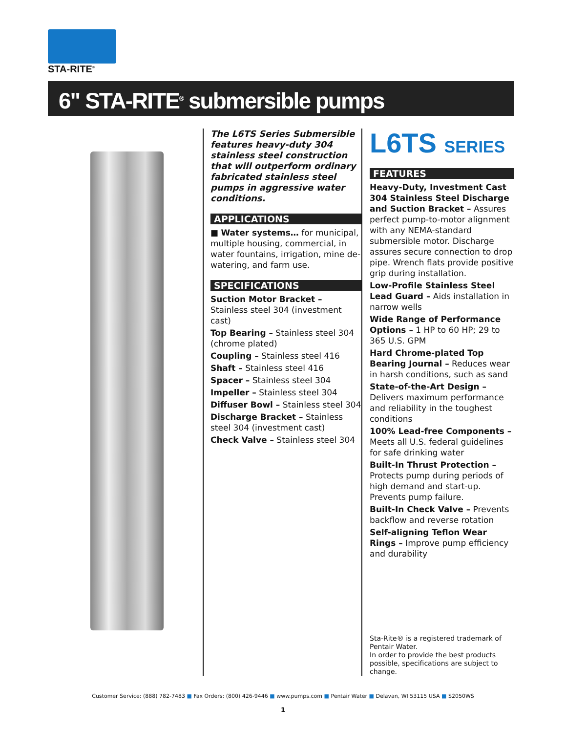STA-RITE<sup>®</sup>
6" STA-RITE<sup>®</sup> submersible pumps
The L6TS Series Submersible features heavy-duty 304 stainless steel construction that will outperform ordinary fabricated stainless steel pumps in aggressive water conditions.
APPLICATIONS
■ Water systems… for municipal, multiple housing, commercial, in water fountains, irrigation, mine de-watering, and farm use.
SPECIFICATIONS
Suction Motor Bracket – Stainless steel 304 (investment cast)
Top Bearing – Stainless steel 304 (chrome plated)
Coupling – Stainless steel 416
Shaft – Stainless steel 416
Spacer – Stainless steel 304
Impeller – Stainless steel 304
Diffuser Bowl – Stainless steel 304
Discharge Bracket – Stainless steel 304 (investment cast)
Check Valve – Stainless steel 304
L6TS SERIES
FEATURES
Heavy-Duty, Investment Cast 304 Stainless Steel Discharge and Suction Bracket – Assures perfect pump-to-motor alignment with any NEMA-standard submersible motor. Discharge assures secure connection to drop pipe. Wrench flats provide positive grip during installation.
Low-Profile Stainless Steel Lead Guard – Aids installation in narrow wells
Wide Range of Performance Options – 1 HP to 60 HP; 29 to 365 U.S. GPM
Hard Chrome-plated Top Bearing Journal – Reduces wear in harsh conditions, such as sand
State-of-the-Art Design – Delivers maximum performance and reliability in the toughest conditions
100% Lead-free Components – Meets all U.S. federal guidelines for safe drinking water
Built-In Thrust Protection – Protects pump during periods of high demand and start-up. Prevents pump failure.
Built-In Check Valve – Prevents backflow and reverse rotation
Self-aligning Teflon Wear Rings – Improve pump efficiency and durability
Sta-Rite® is a registered trademark of Pentair Water.
In order to provide the best products possible, specifications are subject to change.
Customer Service: (888) 782-7483 ■ Fax Orders: (800) 426-9446 ■ www.pumps.com ■ Pentair Water ■ Delavan, WI 53115 USA ■ S2050WS
1